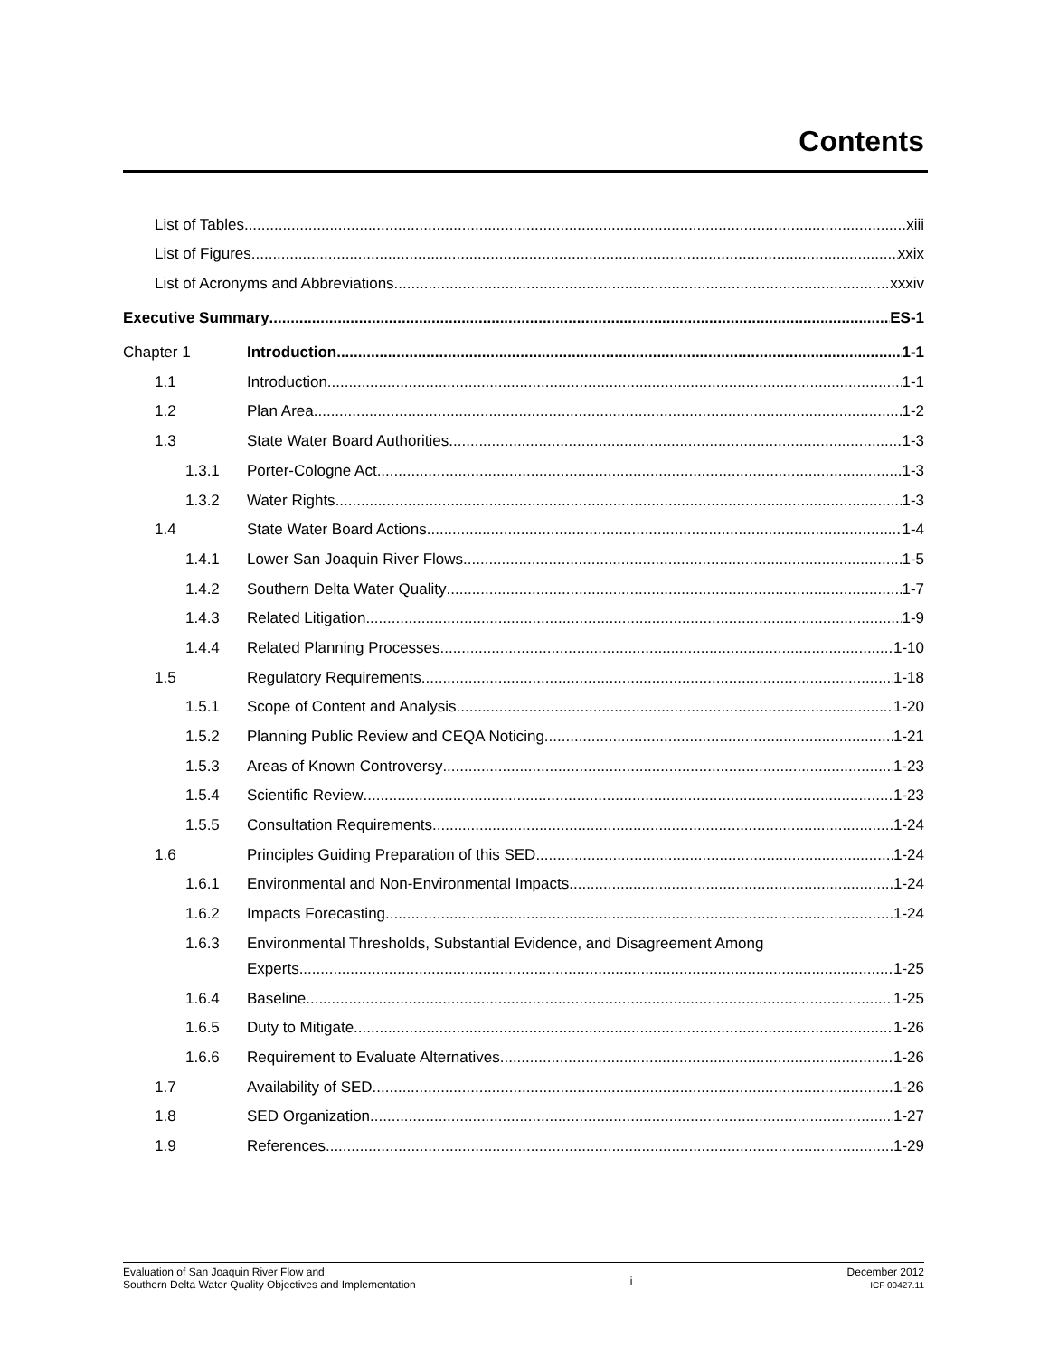Contents
List of Tables xiii
List of Figures xxix
List of Acronyms and Abbreviations xxxiv
Executive Summary ES-1
Chapter 1 Introduction 1-1
1.1 Introduction 1-1
1.2 Plan Area 1-2
1.3 State Water Board Authorities 1-3
1.3.1 Porter-Cologne Act 1-3
1.3.2 Water Rights 1-3
1.4 State Water Board Actions 1-4
1.4.1 Lower San Joaquin River Flows 1-5
1.4.2 Southern Delta Water Quality 1-7
1.4.3 Related Litigation 1-9
1.4.4 Related Planning Processes 1-10
1.5 Regulatory Requirements 1-18
1.5.1 Scope of Content and Analysis 1-20
1.5.2 Planning Public Review and CEQA Noticing 1-21
1.5.3 Areas of Known Controversy 1-23
1.5.4 Scientific Review 1-23
1.5.5 Consultation Requirements 1-24
1.6 Principles Guiding Preparation of this SED 1-24
1.6.1 Environmental and Non-Environmental Impacts 1-24
1.6.2 Impacts Forecasting 1-24
1.6.3 Environmental Thresholds, Substantial Evidence, and Disagreement Among
Experts 1-25
1.6.4 Baseline 1-25
1.6.5 Duty to Mitigate 1-26
1.6.6 Requirement to Evaluate Alternatives 1-26
1.7 Availability of SED 1-26
1.8 SED Organization 1-27
1.9 References 1-29
Evaluation of San Joaquin River Flow and
Southern Delta Water Quality Objectives and Implementation
i
December 2012
ICF 00427.11